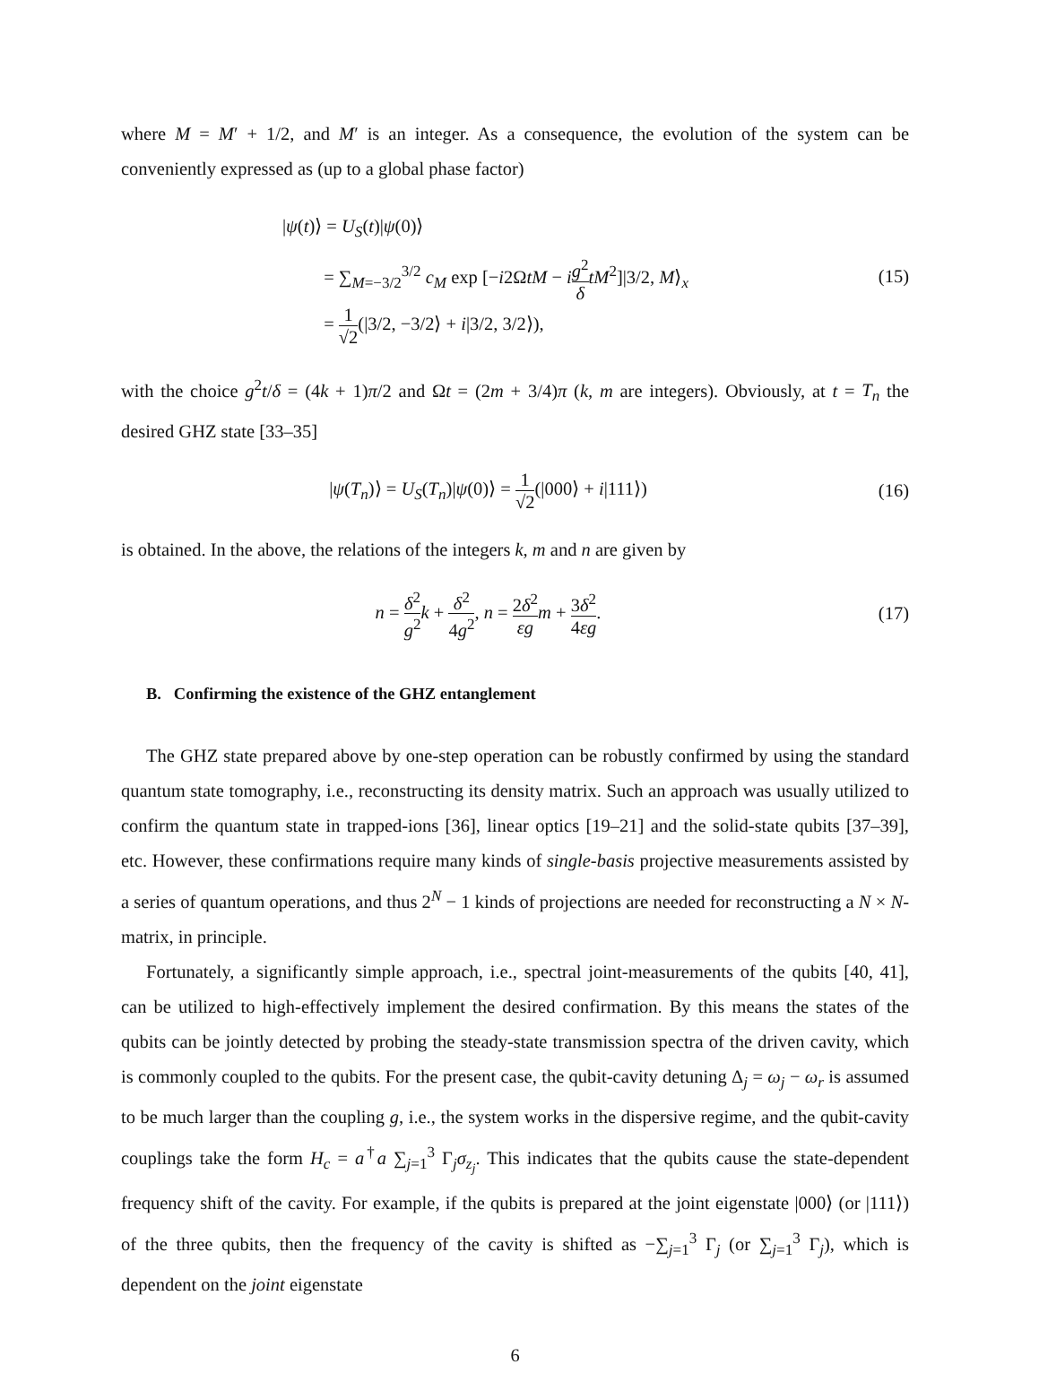where M = M′ + 1/2, and M′ is an integer. As a consequence, the evolution of the system can be conveniently expressed as (up to a global phase factor)
|ψ(t)⟩ = U<sub>S</sub>(t)|ψ(0)⟩
= ∑<sub>M=−3/2</sub><sup>3/2</sup> c<sub>M</sub> exp [−i2ΩtM − ig<sup>2</sup> δ tM<sup>2</sup>]|3/2, M⟩<sub>x</sub>
= 1 √2(|3/2, −3/2⟩ + i|3/2, 3/2⟩),
(15)
with the choice g<sup>2</sup>t/δ = (4k + 1)π/2 and Ωt = (2m + 3/4)π (k, m are integers). Obviously, at t = T<sub>n</sub> the desired GHZ state [33–35]
|ψ(T<sub>n</sub>)⟩ = U<sub>S</sub>(T<sub>n</sub>)|ψ(0)⟩ = 1 √2(|000⟩ + i|111⟩)
(16)
is obtained. In the above, the relations of the integers k, m and n are given by
n = δ<sup>2</sup> g<sup>2</sup> k + δ<sup>2</sup> 4g<sup>2</sup>, n = 2δ<sup>2</sup> εg m + 3δ<sup>2</sup> 4εg.
(17)
B. Confirming the existence of the GHZ entanglement
The GHZ state prepared above by one-step operation can be robustly confirmed by using the standard quantum state tomography, i.e., reconstructing its density matrix. Such an approach was usually utilized to confirm the quantum state in trapped-ions [36], linear optics [19–21] and the solid-state qubits [37–39], etc. However, these confirmations require many kinds of single-basis projective measurements assisted by a series of quantum operations, and thus 2<sup>N</sup> − 1 kinds of projections are needed for reconstructing a N × N-matrix, in principle.
Fortunately, a significantly simple approach, i.e., spectral joint-measurements of the qubits [40, 41], can be utilized to high-effectively implement the desired confirmation. By this means the states of the qubits can be jointly detected by probing the steady-state transmission spectra of the driven cavity, which is commonly coupled to the qubits. For the present case, the qubit-cavity detuning Δ<sub>j</sub> = ω<sub>j</sub> − ω<sub>r</sub> is assumed to be much larger than the coupling g, i.e., the system works in the dispersive regime, and the qubit-cavity couplings take the form H<sub>c</sub> = a<sup>†</sup>a ∑<sub>j=1</sub><sup>3</sup> Γ<sub>j</sub>σ<sub>z<sub>j</sub></sub>. This indicates that the qubits cause the state-dependent frequency shift of the cavity. For example, if the qubits is prepared at the joint eigenstate |000⟩ (or |111⟩) of the three qubits, then the frequency of the cavity is shifted as −∑<sub>j=1</sub><sup>3</sup> Γ<sub>j</sub> (or ∑<sub>j=1</sub><sup>3</sup> Γ<sub>j</sub>), which is dependent on the joint eigenstate
6